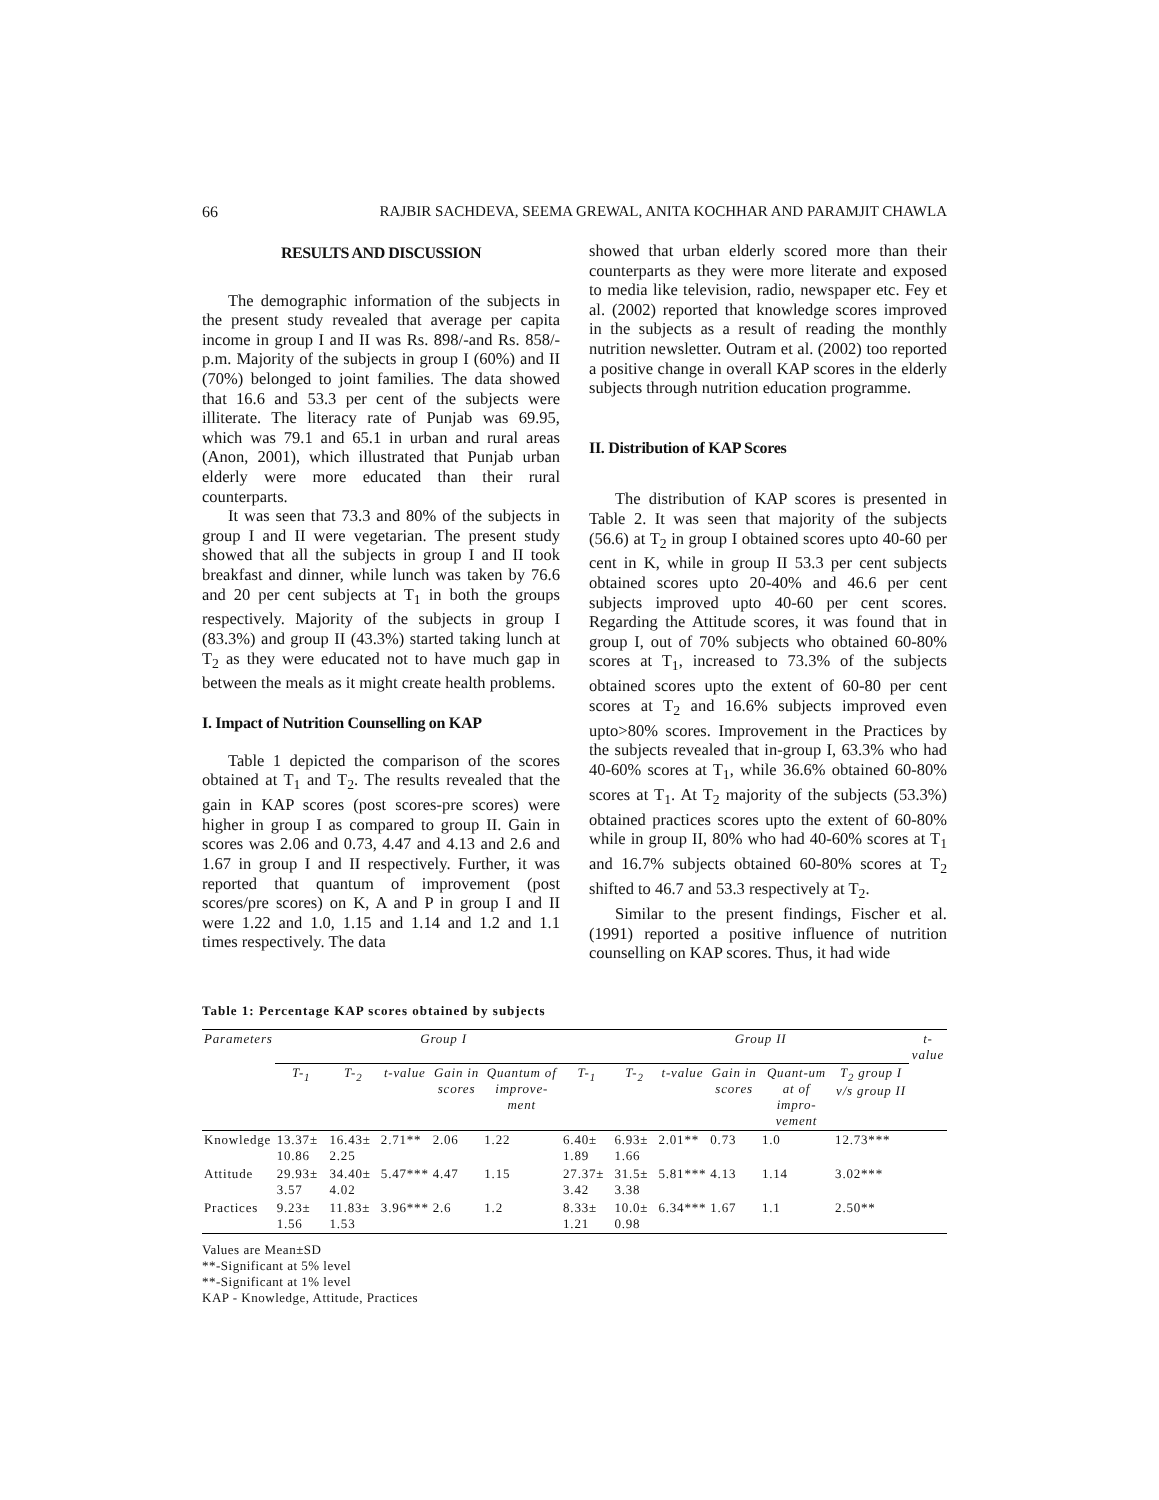66 RAJBIR SACHDEVA, SEEMA GREWAL, ANITA KOCHHAR AND PARAMJIT CHAWLA
RESULTS AND DISCUSSION
The demographic information of the subjects in the present study revealed that average per capita income in group I and II was Rs. 898/-and Rs. 858/- p.m. Majority of the subjects in group I (60%) and II (70%) belonged to joint families. The data showed that 16.6 and 53.3 per cent of the subjects were illiterate. The literacy rate of Punjab was 69.95, which was 79.1 and 65.1 in urban and rural areas (Anon, 2001), which illustrated that Punjab urban elderly were more educated than their rural counterparts.
It was seen that 73.3 and 80% of the subjects in group I and II were vegetarian. The present study showed that all the subjects in group I and II took breakfast and dinner, while lunch was taken by 76.6 and 20 per cent subjects at T<sub>1</sub> in both the groups respectively. Majority of the subjects in group I (83.3%) and group II (43.3%) started taking lunch at T<sub>2</sub> as they were educated not to have much gap in between the meals as it might create health problems.
I. Impact of Nutrition Counselling on KAP
Table 1 depicted the comparison of the scores obtained at T<sub>1</sub> and T<sub>2</sub>. The results revealed that the gain in KAP scores (post scores-pre scores) were higher in group I as compared to group II. Gain in scores was 2.06 and 0.73, 4.47 and 4.13 and 2.6 and 1.67 in group I and II respectively. Further, it was reported that quantum of improvement (post scores/pre scores) on K, A and P in group I and II were 1.22 and 1.0, 1.15 and 1.14 and 1.2 and 1.1 times respectively. The data
showed that urban elderly scored more than their counterparts as they were more literate and exposed to media like television, radio, newspaper etc. Fey et al. (2002) reported that knowledge scores improved in the subjects as a result of reading the monthly nutrition newsletter. Outram et al. (2002) too reported a positive change in overall KAP scores in the elderly subjects through nutrition education programme.
II. Distribution of KAP Scores
The distribution of KAP scores is presented in Table 2. It was seen that majority of the subjects (56.6) at T<sub>2</sub> in group I obtained scores upto 40-60 per cent in K, while in group II 53.3 per cent subjects obtained scores upto 20-40% and 46.6 per cent subjects improved upto 40-60 per cent scores. Regarding the Attitude scores, it was found that in group I, out of 70% subjects who obtained 60-80% scores at T<sub>1</sub>, increased to 73.3% of the subjects obtained scores upto the extent of 60-80 per cent scores at T<sub>2</sub> and 16.6% subjects improved even upto>80% scores. Improvement in the Practices by the subjects revealed that in-group I, 63.3% who had 40-60% scores at T<sub>1</sub>, while 36.6% obtained 60-80% scores at T<sub>1</sub>. At T<sub>2</sub> majority of the subjects (53.3%) obtained practices scores upto the extent of 60-80% while in group II, 80% who had 40-60% scores at T<sub>1</sub> and 16.7% subjects obtained 60-80% scores at T<sub>2</sub> shifted to 46.7 and 53.3 respectively at T<sub>2</sub>.
Similar to the present findings, Fischer et al. (1991) reported a positive influence of nutrition counselling on KAP scores. Thus, it had wide
Table 1: Percentage KAP scores obtained by subjects
| Parameters | Group I | | | | | | Group II | | | | | t-value |
| --- | --- | --- | --- | --- | --- | --- | --- | --- | --- | --- | --- | --- |
| | T-<sub>1</sub> | T-<sub>2</sub> | t-value | Gain in scores | Quantum of improve-ment | T-<sub>1</sub> | T-<sub>2</sub> | t-value | Gain in scores | Quant-um at of impro-vement | T<sub>2</sub> group I v/s group II | |
| Knowledge | 13.37± 10.86 | 16.43± 2.25 | 2.71** | 2.06 | 1.22 | 6.40± 1.89 | 6.93± 1.66 | 2.01** | 0.73 | 1.0 | 12.73*** | |
| Attitude | 29.93± 3.57 | 34.40± 4.02 | 5.47*** | 4.47 | 1.15 | 27.37± 3.42 | 31.5± 3.38 | 5.81*** | 4.13 | 1.14 | 3.02*** | |
| Practices | 9.23± 1.56 | 11.83± 1.53 | 3.96*** | 2.6 | 1.2 | 8.33± 1.21 | 10.0± 0.98 | 6.34*** | 1.67 | 1.1 | 2.50** | |
Values are Mean±SD
**-Significant at 5% level
**-Significant at 1% level
KAP - Knowledge, Attitude, Practices